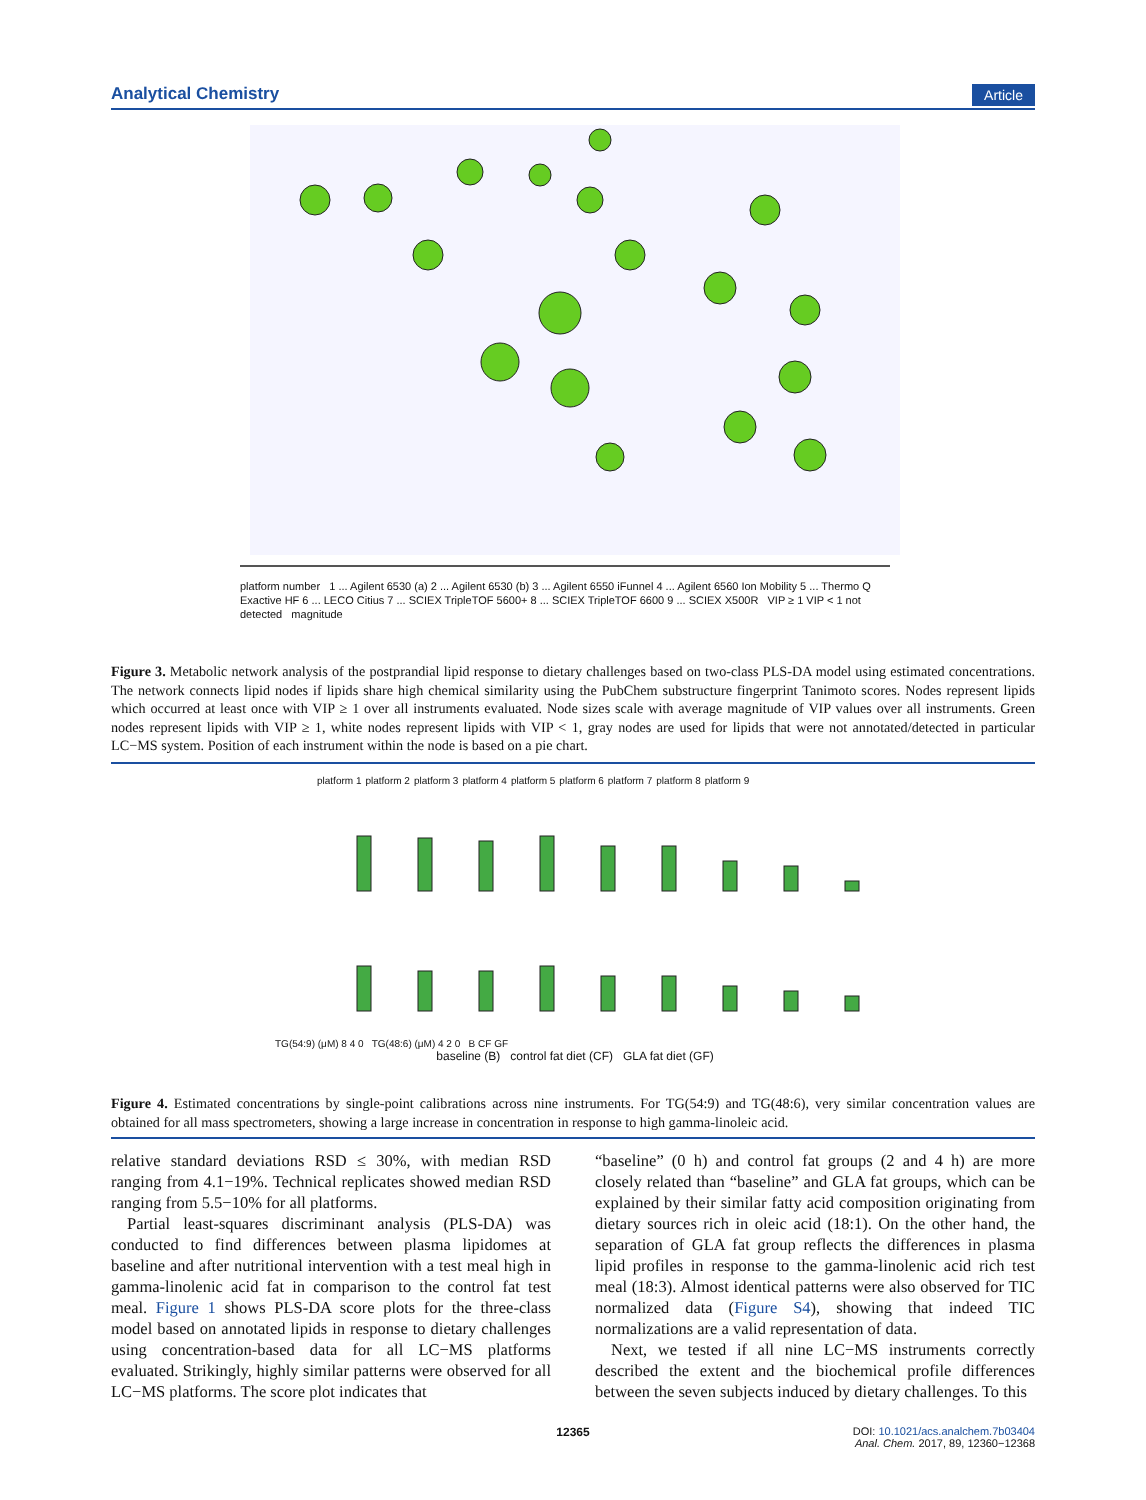Analytical Chemistry Article
platform number 1 ... Agilent 6530 (a) 2 ... Agilent 6530 (b) 3 ... Agilent 6550 iFunnel 4 ... Agilent 6560 Ion Mobility 5 ... Thermo Q Exactive HF 6 ... LECO Citius 7 ... SCIEX TripleTOF 5600+ 8 ... SCIEX TripleTOF 6600 9 ... SCIEX X500R VIP ≥ 1 VIP < 1 not detected magnitude
Figure 3. Metabolic network analysis of the postprandial lipid response to dietary challenges based on two-class PLS-DA model using estimated concentrations. The network connects lipid nodes if lipids share high chemical similarity using the PubChem substructure fingerprint Tanimoto scores. Nodes represent lipids which occurred at least once with VIP ≥ 1 over all instruments evaluated. Node sizes scale with average magnitude of VIP values over all instruments. Green nodes represent lipids with VIP ≥ 1, white nodes represent lipids with VIP < 1, gray nodes are used for lipids that were not annotated/detected in particular LC−MS system. Position of each instrument within the node is based on a pie chart.
platform 1 platform 2 platform 3 platform 4 platform 5 platform 6 platform 7 platform 8 platform 9
TG(54:9) (μM) 8 4 0 TG(48:6) (μM) 4 2 0 B CF GF
baseline (B) control fat diet (CF) GLA fat diet (GF)
Figure 4. Estimated concentrations by single-point calibrations across nine instruments. For TG(54:9) and TG(48:6), very similar concentration values are obtained for all mass spectrometers, showing a large increase in concentration in response to high gamma-linoleic acid.
relative standard deviations RSD ≤ 30%, with median RSD ranging from 4.1−19%. Technical replicates showed median RSD ranging from 5.5−10% for all platforms.
Partial least-squares discriminant analysis (PLS-DA) was conducted to find differences between plasma lipidomes at baseline and after nutritional intervention with a test meal high in gamma-linolenic acid fat in comparison to the control fat test meal. Figure 1 shows PLS-DA score plots for the three-class model based on annotated lipids in response to dietary challenges using concentration-based data for all LC−MS platforms evaluated. Strikingly, highly similar patterns were observed for all LC−MS platforms. The score plot indicates that
“baseline” (0 h) and control fat groups (2 and 4 h) are more closely related than “baseline” and GLA fat groups, which can be explained by their similar fatty acid composition originating from dietary sources rich in oleic acid (18:1). On the other hand, the separation of GLA fat group reflects the differences in plasma lipid profiles in response to the gamma-linolenic acid rich test meal (18:3). Almost identical patterns were also observed for TIC normalized data (Figure S4), showing that indeed TIC normalizations are a valid representation of data.
Next, we tested if all nine LC−MS instruments correctly described the extent and the biochemical profile differences between the seven subjects induced by dietary challenges. To this
12365
DOI: 10.1021/acs.analchem.7b03404
Anal. Chem. 2017, 89, 12360−12368